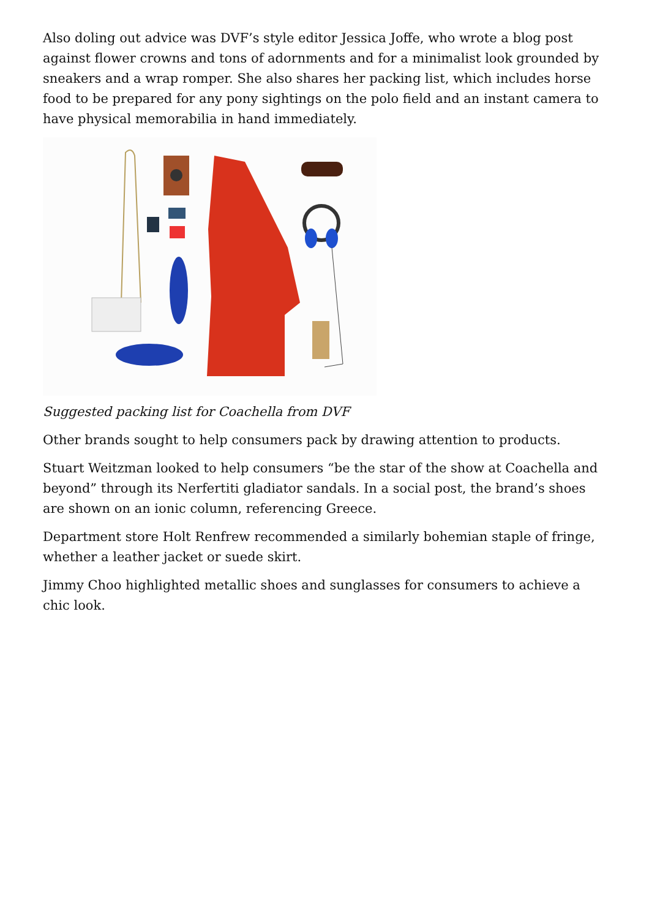Also doling out advice was DVF’s style editor Jessica Joffe, who wrote a blog post against flower crowns and tons of adornments and for a minimalist look grounded by sneakers and a wrap romper. She also shares her packing list, which includes horse food to be prepared for any pony sightings on the polo field and an instant camera to have physical memorabilia in hand immediately.
Suggested packing list for Coachella from DVF
Other brands sought to help consumers pack by drawing attention to products.
Stuart Weitzman looked to help consumers “be the star of the show at Coachella and beyond” through its Nerfertiti gladiator sandals. In a social post, the brand’s shoes are shown on an ionic column, referencing Greece.
Department store Holt Renfrew recommended a similarly bohemian staple of fringe, whether a leather jacket or suede skirt.
Jimmy Choo highlighted metallic shoes and sunglasses for consumers to achieve a chic look.